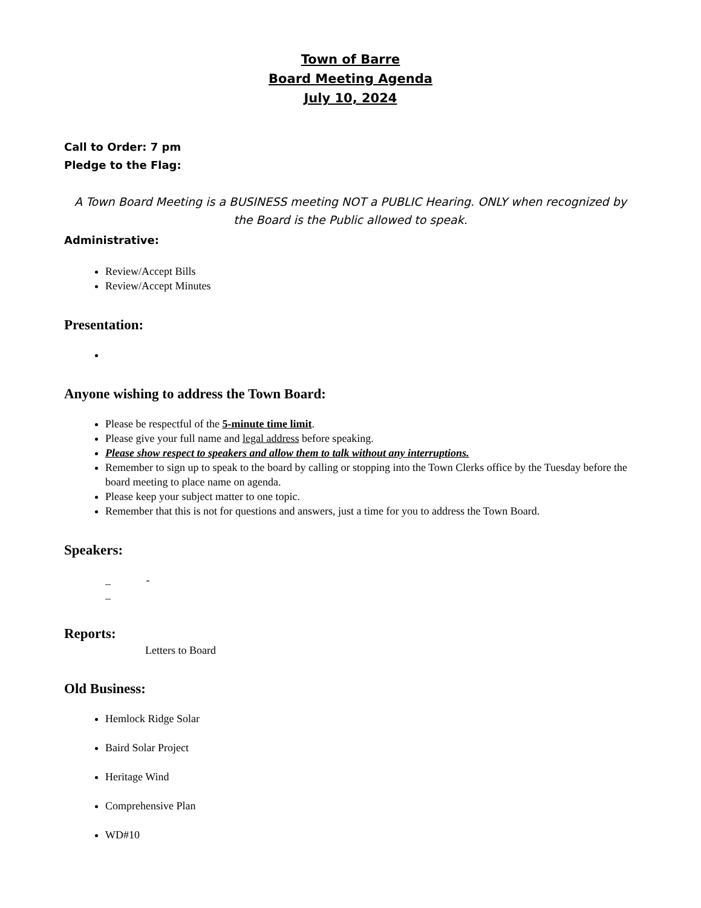Town of Barre
Board Meeting Agenda
July 10, 2024
Call to Order: 7 pm
Pledge to the Flag:
A Town Board Meeting is a BUSINESS meeting NOT a PUBLIC Hearing. ONLY when recognized by the Board is the Public allowed to speak.
Administrative:
Review/Accept Bills
Review/Accept Minutes
Presentation:
Anyone wishing to address the Town Board:
Please be respectful of the 5-minute time limit.
Please give your full name and legal address before speaking.
Please show respect to speakers and allow them to talk without any interruptions.
Remember to sign up to speak to the board by calling or stopping into the Town Clerks office by the Tuesday before the board meeting to place name on agenda.
Please keep your subject matter to one topic.
Remember that this is not for questions and answers, just a time for you to address the Town Board.
Speakers:
_ -
_
Reports:
Letters to Board
Old Business:
Hemlock Ridge Solar
Baird Solar Project
Heritage Wind
Comprehensive Plan
WD#10